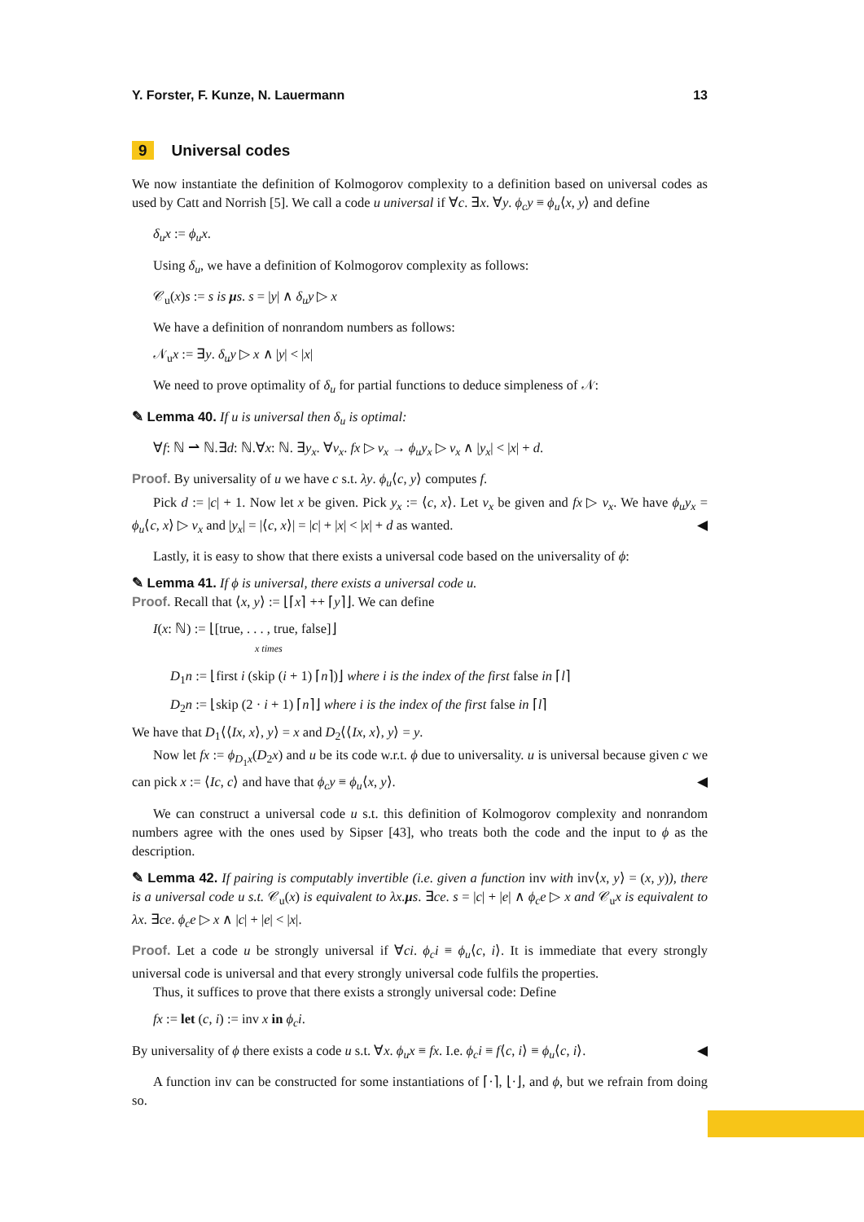Y. Forster, F. Kunze, N. Lauermann 13
9 Universal codes
We now instantiate the definition of Kolmogorov complexity to a definition based on universal codes as used by Catt and Norrish [5]. We call a code u universal if ∀c. ∃x. ∀y. ϕ<sub>c</sub>y ≡ ϕ<sub>u</sub>⟨x, y⟩ and define
δ<sub>u</sub>x := ϕ<sub>u</sub>x.
Using δ<sub>u</sub>, we have a definition of Kolmogorov complexity as follows:
𝒞<sub>u</sub>(x)s := s is μs. s = |y| ∧ δ<sub>u</sub>y ▷ x
We have a definition of nonrandom numbers as follows:
𝒩<sub>u</sub>x := ∃y. δ<sub>u</sub>y ▷ x ∧ |y| < |x|
We need to prove optimality of δ<sub>u</sub> for partial functions to deduce simpleness of 𝒩:
✎ Lemma 40. If u is universal then δ<sub>u</sub> is optimal:
∀f: ℕ ⇀ ℕ.∃d: ℕ.∀x: ℕ. ∃y<sub>x</sub>. ∀v<sub>x</sub>. fx ▷ v<sub>x</sub> → ϕ<sub>u</sub>y<sub>x</sub> ▷ v<sub>x</sub> ∧ |y<sub>x</sub>| < |x| + d.
Proof. By universality of u we have c s.t. λy. ϕ<sub>u</sub>⟨c, y⟩ computes f.
Pick d := |c| + 1. Now let x be given. Pick y<sub>x</sub> := ⟨c, x⟩. Let v<sub>x</sub> be given and fx ▷ v<sub>x</sub>. We have ϕ<sub>u</sub>y<sub>x</sub> = ϕ<sub>u</sub>⟨c, x⟩ ▷ v<sub>x</sub> and |y<sub>x</sub>| = |⟨c, x⟩| = |c| + |x| < |x| + d as wanted. ◀
Lastly, it is easy to show that there exists a universal code based on the universality of ϕ:
✎ Lemma 41. If ϕ is universal, there exists a universal code u.
Proof. Recall that ⟨x, y⟩ := ⌊⌈x⌉ ++ ⌈y⌉⌋. We can define
I(x: ℕ) := ⌊[true, . . . , true, false]⌋
x times
D<sub>1</sub>n := ⌊first i (skip (i + 1) ⌈n⌉)⌋ where i is the index of the first false in ⌈l⌉
D<sub>2</sub>n := ⌊skip (2 · i + 1) ⌈n⌉⌋ where i is the index of the first false in ⌈l⌉
We have that D<sub>1</sub>⟨⟨Ix, x⟩, y⟩ = x and D<sub>2</sub>⟨⟨Ix, x⟩, y⟩ = y.
Now let fx := ϕ<sub>D<sub>1</sub>x</sub>(D<sub>2</sub>x) and u be its code w.r.t. ϕ due to universality. u is universal because given c we can pick x := ⟨Ic, c⟩ and have that ϕ<sub>c</sub>y ≡ ϕ<sub>u</sub>⟨x, y⟩. ◀
We can construct a universal code u s.t. this definition of Kolmogorov complexity and nonrandom numbers agree with the ones used by Sipser [43], who treats both the code and the input to ϕ as the description.
✎ Lemma 42. If pairing is computably invertible (i.e. given a function inv with inv⟨x, y⟩ = (x, y)), there is a universal code u s.t. 𝒞<sub>u</sub>(x) is equivalent to λx. μs. ∃ce. s = |c| + |e| ∧ ϕ<sub>c</sub>e ▷ x and 𝒞<sub>u</sub>x is equivalent to λx. ∃ce. ϕ<sub>c</sub>e ▷ x ∧ |c| + |e| < |x|.
Proof. Let a code u be strongly universal if ∀ci. ϕ<sub>c</sub>i ≡ ϕ<sub>u</sub>⟨c, i⟩. It is immediate that every strongly universal code is universal and that every strongly universal code fulfils the properties.
Thus, it suffices to prove that there exists a strongly universal code: Define
fx := let (c, i) := inv x in ϕ<sub>c</sub>i.
By universality of ϕ there exists a code u s.t. ∀x. ϕ<sub>u</sub>x ≡ fx. I.e. ϕ<sub>c</sub>i ≡ f⟨c, i⟩ ≡ ϕ<sub>u</sub>⟨c, i⟩. ◀
A function inv can be constructed for some instantiations of ⌈·⌉, ⌊·⌋, and ϕ, but we refrain from doing so.